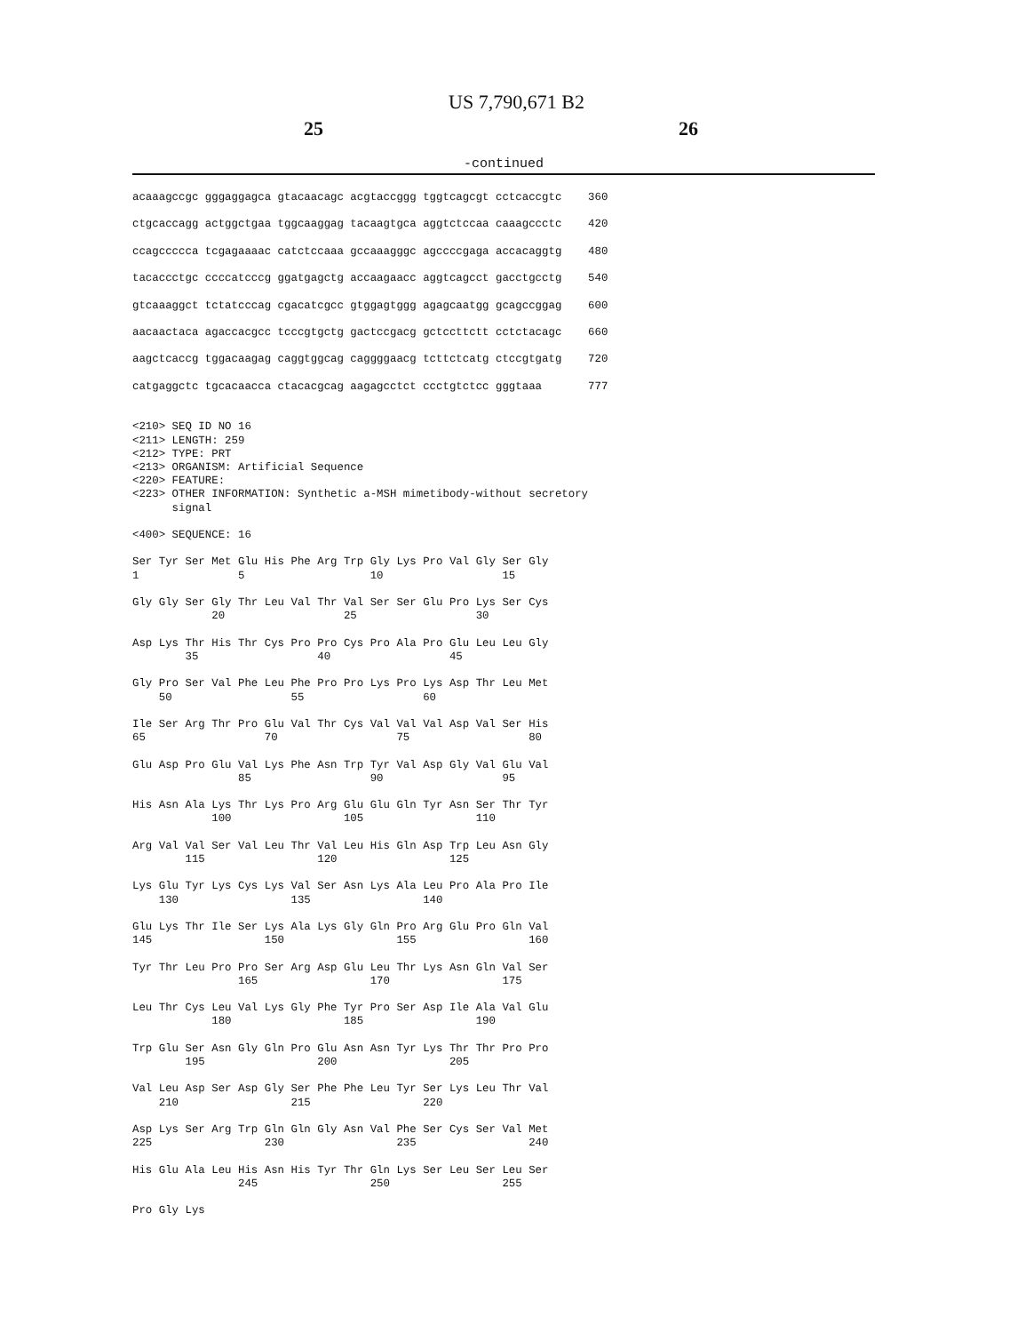US 7,790,671 B2
25 26
-continued
acaaagccgc gggaggagca gtacaacagc acgtaccggg tggtcagcgt cctcaccgtc    360

ctgcaccagg actggctgaa tggcaaggag tacaagtgca aggtctccaa caaagccctc    420

ccagccccca tcgagaaaac catctccaaa gccaaagggc agccccgaga accacaggtg    480

tacaccctgc ccccatcccg ggatgagctg accaagaacc aggtcagcct gacctgcctg    540

gtcaaaggct tctatcccag cgacatcgcc gtggagtggg agagcaatgg gcagccggag    600

aacaactaca agaccacgcc tcccgtgctg gactccgacg gctccttctt cctctacagc    660

aagctcaccg tggacaagag caggtggcag caggggaacg tcttctcatg ctccgtgatg    720

catgaggctc tgcacaacca ctacacgcag aagagcctct ccctgtctcc gggtaaa       777


<210> SEQ ID NO 16
<211> LENGTH: 259
<212> TYPE: PRT
<213> ORGANISM: Artificial Sequence
<220> FEATURE:
<223> OTHER INFORMATION: Synthetic a-MSH mimetibody-without secretory
      signal

<400> SEQUENCE: 16

Ser Tyr Ser Met Glu His Phe Arg Trp Gly Lys Pro Val Gly Ser Gly
1               5                   10                  15

Gly Gly Ser Gly Thr Leu Val Thr Val Ser Ser Glu Pro Lys Ser Cys
            20                  25                  30

Asp Lys Thr His Thr Cys Pro Pro Cys Pro Ala Pro Glu Leu Leu Gly
        35                  40                  45

Gly Pro Ser Val Phe Leu Phe Pro Pro Lys Pro Lys Asp Thr Leu Met
    50                  55                  60

Ile Ser Arg Thr Pro Glu Val Thr Cys Val Val Val Asp Val Ser His
65                  70                  75                  80

Glu Asp Pro Glu Val Lys Phe Asn Trp Tyr Val Asp Gly Val Glu Val
                85                  90                  95

His Asn Ala Lys Thr Lys Pro Arg Glu Glu Gln Tyr Asn Ser Thr Tyr
            100                 105                 110

Arg Val Val Ser Val Leu Thr Val Leu His Gln Asp Trp Leu Asn Gly
        115                 120                 125

Lys Glu Tyr Lys Cys Lys Val Ser Asn Lys Ala Leu Pro Ala Pro Ile
    130                 135                 140

Glu Lys Thr Ile Ser Lys Ala Lys Gly Gln Pro Arg Glu Pro Gln Val
145                 150                 155                 160

Tyr Thr Leu Pro Pro Ser Arg Asp Glu Leu Thr Lys Asn Gln Val Ser
                165                 170                 175

Leu Thr Cys Leu Val Lys Gly Phe Tyr Pro Ser Asp Ile Ala Val Glu
            180                 185                 190

Trp Glu Ser Asn Gly Gln Pro Glu Asn Asn Tyr Lys Thr Thr Pro Pro
        195                 200                 205

Val Leu Asp Ser Asp Gly Ser Phe Phe Leu Tyr Ser Lys Leu Thr Val
    210                 215                 220

Asp Lys Ser Arg Trp Gln Gln Gly Asn Val Phe Ser Cys Ser Val Met
225                 230                 235                 240

His Glu Ala Leu His Asn His Tyr Thr Gln Lys Ser Leu Ser Leu Ser
                245                 250                 255

Pro Gly Lys